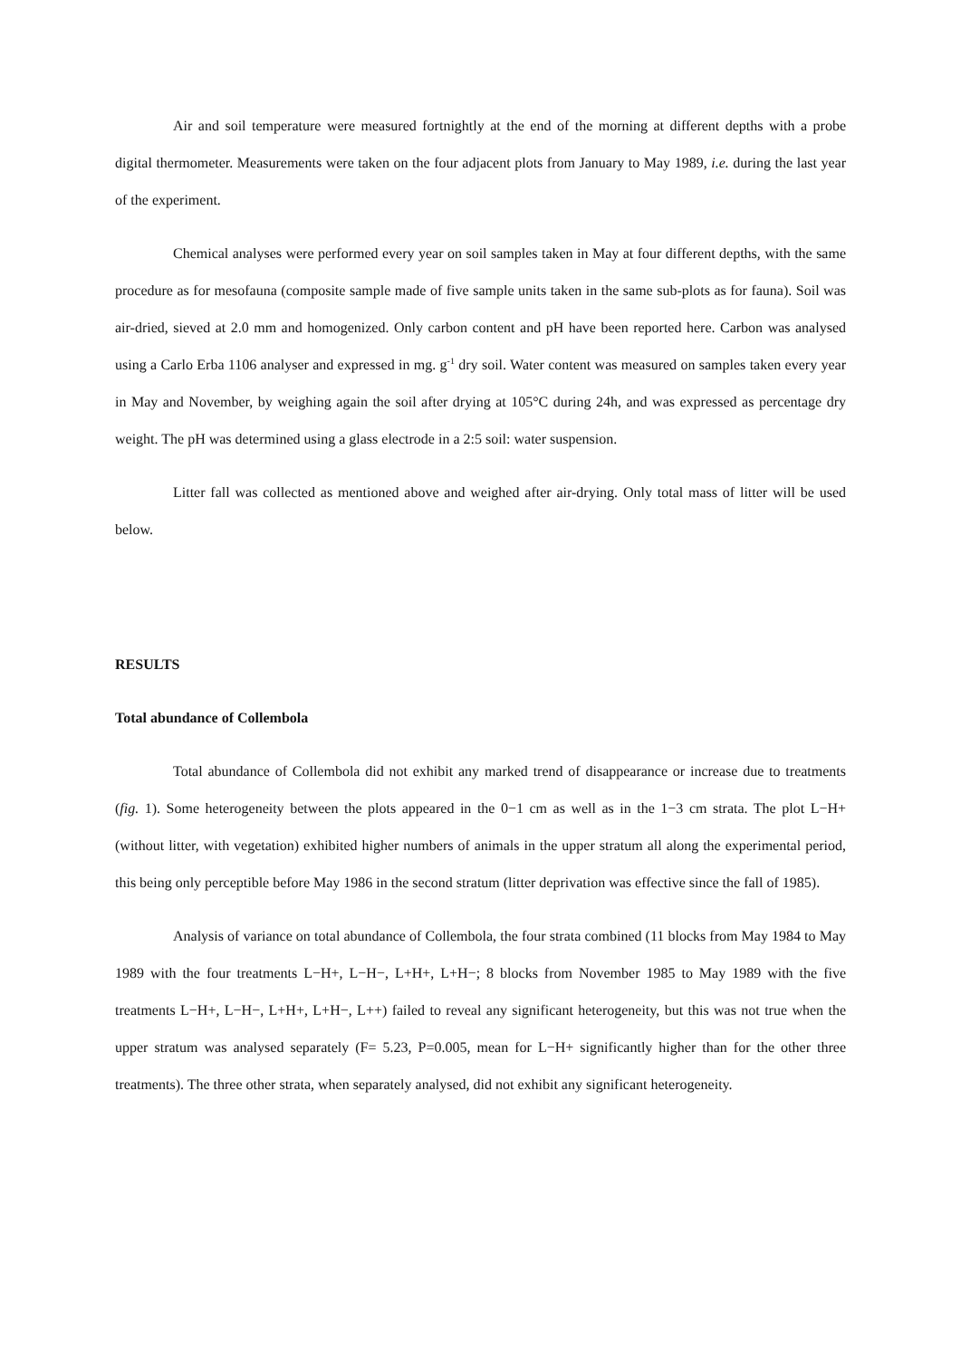Air and soil temperature were measured fortnightly at the end of the morning at different depths with a probe digital thermometer. Measurements were taken on the four adjacent plots from January to May 1989, i.e. during the last year of the experiment.
Chemical analyses were performed every year on soil samples taken in May at four different depths, with the same procedure as for mesofauna (composite sample made of five sample units taken in the same sub-plots as for fauna). Soil was air-dried, sieved at 2.0 mm and homogenized. Only carbon content and pH have been reported here. Carbon was analysed using a Carlo Erba 1106 analyser and expressed in mg. g<sup>-1</sup> dry soil. Water content was measured on samples taken every year in May and November, by weighing again the soil after drying at 105°C during 24h, and was expressed as percentage dry weight. The pH was determined using a glass electrode in a 2:5 soil: water suspension.
Litter fall was collected as mentioned above and weighed after air-drying. Only total mass of litter will be used below.
RESULTS
Total abundance of Collembola
Total abundance of Collembola did not exhibit any marked trend of disappearance or increase due to treatments (fig. 1). Some heterogeneity between the plots appeared in the 0−1 cm as well as in the 1−3 cm strata. The plot L−H+ (without litter, with vegetation) exhibited higher numbers of animals in the upper stratum all along the experimental period, this being only perceptible before May 1986 in the second stratum (litter deprivation was effective since the fall of 1985).
Analysis of variance on total abundance of Collembola, the four strata combined (11 blocks from May 1984 to May 1989 with the four treatments L−H+, L−H−, L+H+, L+H−; 8 blocks from November 1985 to May 1989 with the five treatments L−H+, L−H−, L+H+, L+H−, L++) failed to reveal any significant heterogeneity, but this was not true when the upper stratum was analysed separately (F= 5.23, P=0.005, mean for L−H+ significantly higher than for the other three treatments). The three other strata, when separately analysed, did not exhibit any significant heterogeneity.